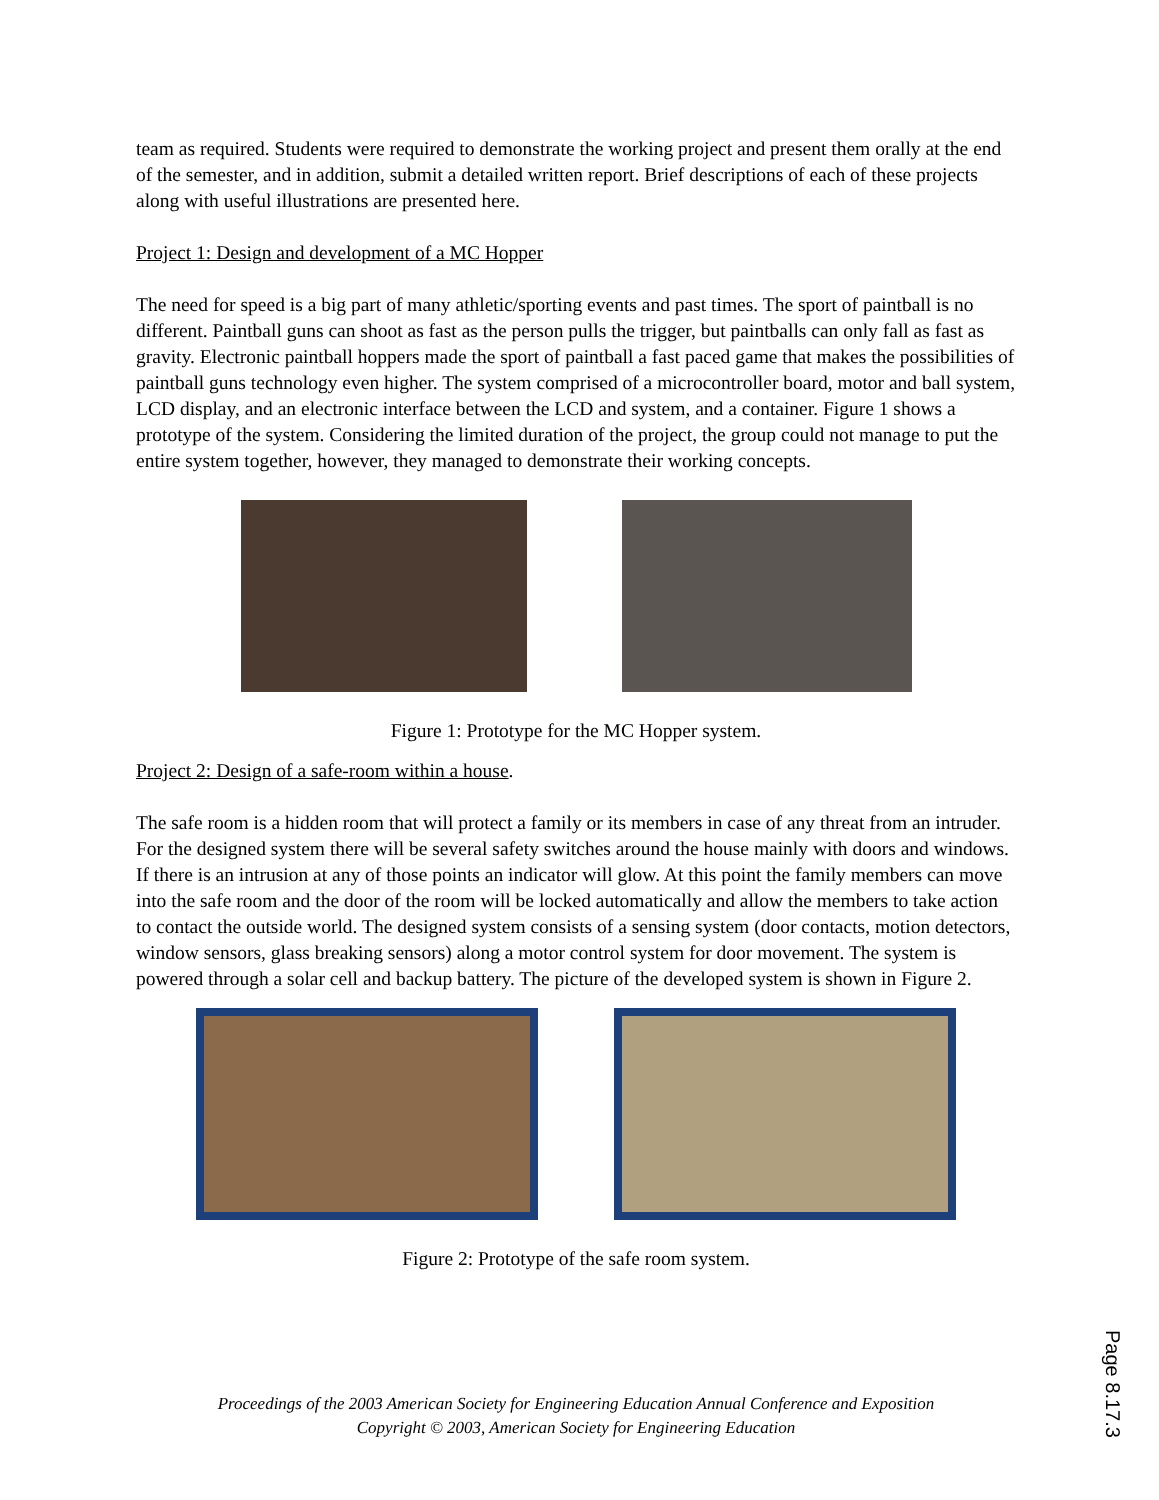team as required. Students were required to demonstrate the working project and present them orally at the end of the semester, and in addition, submit a detailed written report. Brief descriptions of each of these projects along with useful illustrations are presented here.
Project 1: Design and development of a MC Hopper
The need for speed is a big part of many athletic/sporting events and past times. The sport of paintball is no different. Paintball guns can shoot as fast as the person pulls the trigger, but paintballs can only fall as fast as gravity. Electronic paintball hoppers made the sport of paintball a fast paced game that makes the possibilities of paintball guns technology even higher. The system comprised of a microcontroller board, motor and ball system, LCD display, and an electronic interface between the LCD and system, and a container. Figure 1 shows a prototype of the system. Considering the limited duration of the project, the group could not manage to put the entire system together, however, they managed to demonstrate their working concepts.
Figure 1: Prototype for the MC Hopper system.
Project 2: Design of a safe-room within a house.
The safe room is a hidden room that will protect a family or its members in case of any threat from an intruder. For the designed system there will be several safety switches around the house mainly with doors and windows. If there is an intrusion at any of those points an indicator will glow. At this point the family members can move into the safe room and the door of the room will be locked automatically and allow the members to take action to contact the outside world. The designed system consists of a sensing system (door contacts, motion detectors, window sensors, glass breaking sensors) along a motor control system for door movement. The system is powered through a solar cell and backup battery. The picture of the developed system is shown in Figure 2.
Figure 2: Prototype of the safe room system.
Proceedings of the 2003 American Society for Engineering Education Annual Conference and Exposition
Copyright © 2003, American Society for Engineering Education
Page 8.17.3